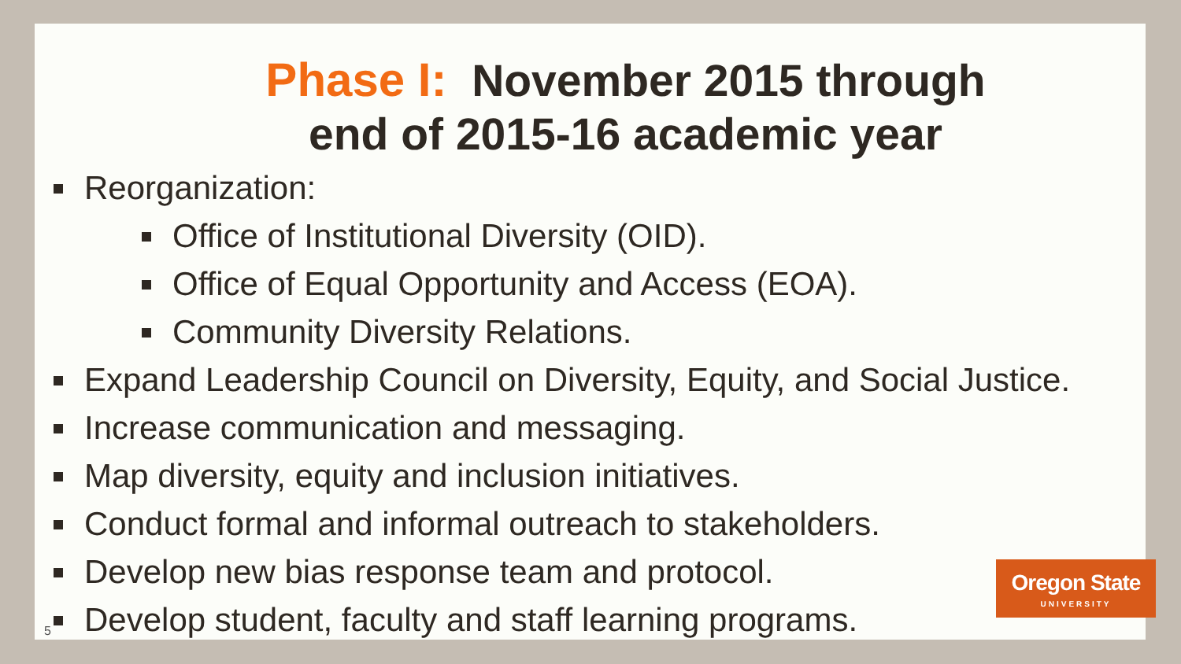Phase I: November 2015 through
end of 2015-16 academic year
Reorganization:
Office of Institutional Diversity (OID).
Office of Equal Opportunity and Access (EOA).
Community Diversity Relations.
Expand Leadership Council on Diversity, Equity, and Social Justice.
Increase communication and messaging.
Map diversity, equity and inclusion initiatives.
Conduct formal and informal outreach to stakeholders.
Develop new bias response team and protocol.
Develop student, faculty and staff learning programs.
Oregon State
UNIVERSITY
5